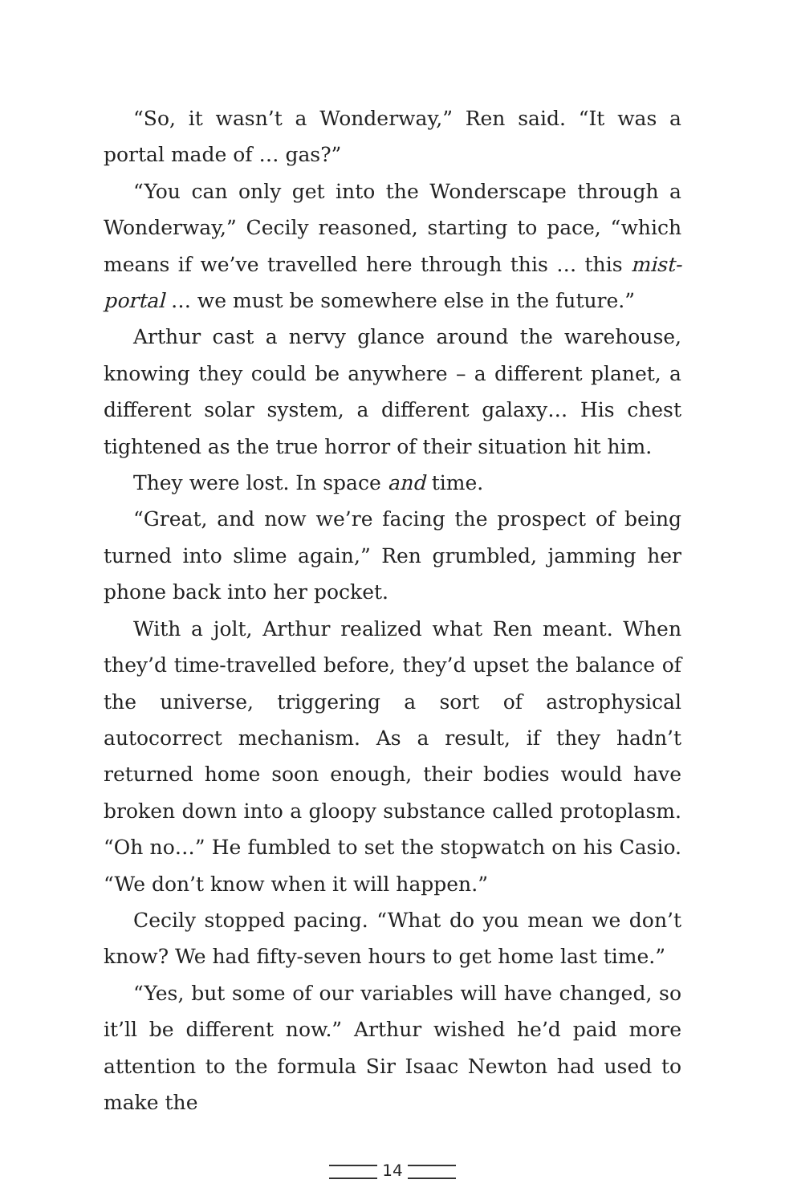“So, it wasn’t a Wonderway,” Ren said. “It was a portal made of … gas?”
“You can only get into the Wonderscape through a Wonderway,” Cecily reasoned, starting to pace, “which means if we’ve travelled here through this … this mist-portal … we must be somewhere else in the future.”
Arthur cast a nervy glance around the warehouse, knowing they could be anywhere – a different planet, a different solar system, a different galaxy… His chest tightened as the true horror of their situation hit him.
They were lost. In space and time.
“Great, and now we’re facing the prospect of being turned into slime again,” Ren grumbled, jamming her phone back into her pocket.
With a jolt, Arthur realized what Ren meant. When they’d time-travelled before, they’d upset the balance of the universe, triggering a sort of astrophysical autocorrect mechanism. As a result, if they hadn’t returned home soon enough, their bodies would have broken down into a gloopy substance called protoplasm. “Oh no…” He fumbled to set the stopwatch on his Casio. “We don’t know when it will happen.”
Cecily stopped pacing. “What do you mean we don’t know? We had fifty-seven hours to get home last time.”
“Yes, but some of our variables will have changed, so it’ll be different now.” Arthur wished he’d paid more attention to the formula Sir Isaac Newton had used to make the
14